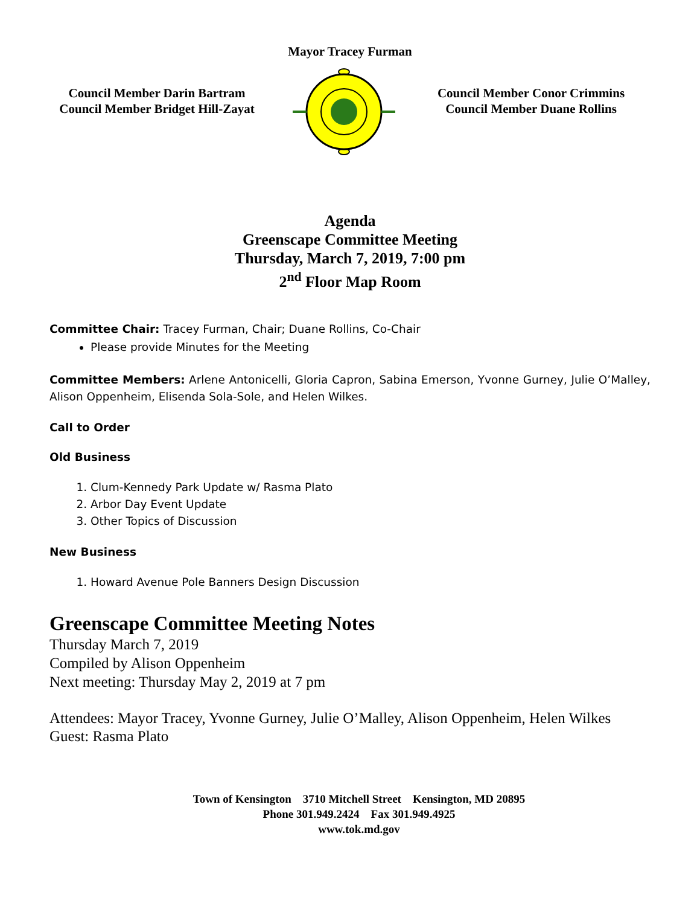Mayor Tracey Furman
Council Member Darin Bartram
Council Member Bridget Hill-Zayat
Council Member Conor Crimmins
Council Member Duane Rollins
Agenda
Greenscape Committee Meeting
Thursday, March 7, 2019, 7:00 pm
2<sup>nd</sup> Floor Map Room
Committee Chair: Tracey Furman, Chair; Duane Rollins, Co-Chair
Please provide Minutes for the Meeting
Committee Members: Arlene Antonicelli, Gloria Capron, Sabina Emerson, Yvonne Gurney, Julie O’Malley, Alison Oppenheim, Elisenda Sola-Sole, and Helen Wilkes.
Call to Order
Old Business
1. Clum-Kennedy Park Update w/ Rasma Plato
2. Arbor Day Event Update
3. Other Topics of Discussion
New Business
1. Howard Avenue Pole Banners Design Discussion
Greenscape Committee Meeting Notes
Thursday March 7, 2019
Compiled by Alison Oppenheim
Next meeting: Thursday May 2, 2019 at 7 pm
Attendees: Mayor Tracey, Yvonne Gurney, Julie O’Malley, Alison Oppenheim, Helen Wilkes
Guest: Rasma Plato
Town of Kensington 3710 Mitchell Street Kensington, MD 20895
Phone 301.949.2424 Fax 301.949.4925
www.tok.md.gov